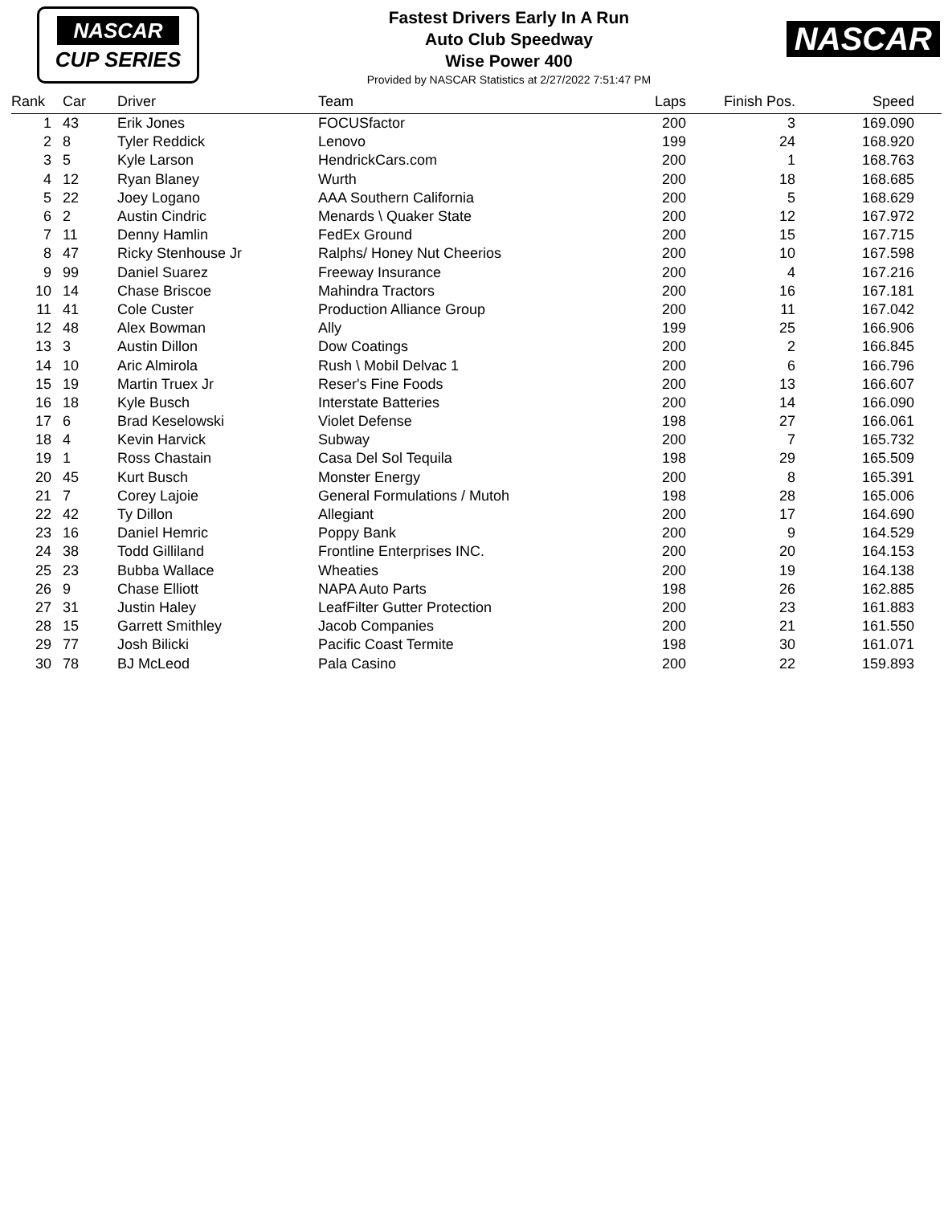NASCAR
CUP SERIES
Fastest Drivers Early In A Run
Auto Club Speedway
Wise Power 400
Provided by NASCAR Statistics at 2/27/2022 7:51:47 PM
NASCAR
| Rank | Car | Driver | Team | Laps | Finish Pos. | Speed | |
| --- | --- | --- | --- | --- | --- | --- | --- |
| 1 | 43 | Erik Jones | FOCUSfactor | 200 | 3 | 169.090 | |
| 2 | 8 | Tyler Reddick | Lenovo | 199 | 24 | 168.920 | |
| 3 | 5 | Kyle Larson | HendrickCars.com | 200 | 1 | 168.763 | |
| 4 | 12 | Ryan Blaney | Wurth | 200 | 18 | 168.685 | |
| 5 | 22 | Joey Logano | AAA Southern California | 200 | 5 | 168.629 | |
| 6 | 2 | Austin Cindric | Menards \ Quaker State | 200 | 12 | 167.972 | |
| 7 | 11 | Denny Hamlin | FedEx Ground | 200 | 15 | 167.715 | |
| 8 | 47 | Ricky Stenhouse Jr | Ralphs/ Honey Nut Cheerios | 200 | 10 | 167.598 | |
| 9 | 99 | Daniel Suarez | Freeway Insurance | 200 | 4 | 167.216 | |
| 10 | 14 | Chase Briscoe | Mahindra Tractors | 200 | 16 | 167.181 | |
| 11 | 41 | Cole Custer | Production Alliance Group | 200 | 11 | 167.042 | |
| 12 | 48 | Alex Bowman | Ally | 199 | 25 | 166.906 | |
| 13 | 3 | Austin Dillon | Dow Coatings | 200 | 2 | 166.845 | |
| 14 | 10 | Aric Almirola | Rush \ Mobil Delvac 1 | 200 | 6 | 166.796 | |
| 15 | 19 | Martin Truex Jr | Reser's Fine Foods | 200 | 13 | 166.607 | |
| 16 | 18 | Kyle Busch | Interstate Batteries | 200 | 14 | 166.090 | |
| 17 | 6 | Brad Keselowski | Violet Defense | 198 | 27 | 166.061 | |
| 18 | 4 | Kevin Harvick | Subway | 200 | 7 | 165.732 | |
| 19 | 1 | Ross Chastain | Casa Del Sol Tequila | 198 | 29 | 165.509 | |
| 20 | 45 | Kurt Busch | Monster Energy | 200 | 8 | 165.391 | |
| 21 | 7 | Corey Lajoie | General Formulations / Mutoh | 198 | 28 | 165.006 | |
| 22 | 42 | Ty Dillon | Allegiant | 200 | 17 | 164.690 | |
| 23 | 16 | Daniel Hemric | Poppy Bank | 200 | 9 | 164.529 | |
| 24 | 38 | Todd Gilliland | Frontline Enterprises INC. | 200 | 20 | 164.153 | |
| 25 | 23 | Bubba Wallace | Wheaties | 200 | 19 | 164.138 | |
| 26 | 9 | Chase Elliott | NAPA Auto Parts | 198 | 26 | 162.885 | |
| 27 | 31 | Justin Haley | LeafFilter Gutter Protection | 200 | 23 | 161.883 | |
| 28 | 15 | Garrett Smithley | Jacob Companies | 200 | 21 | 161.550 | |
| 29 | 77 | Josh Bilicki | Pacific Coast Termite | 198 | 30 | 161.071 | |
| 30 | 78 | BJ McLeod | Pala Casino | 200 | 22 | 159.893 | |